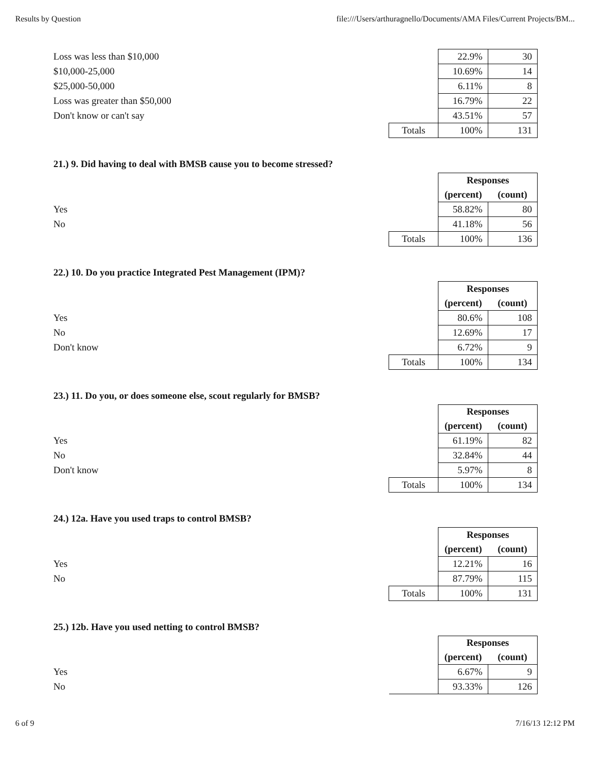Results by Question file:///Users/arthuragnello/Documents/AMA Files/Current Projects/BM...
| Loss was less than $10,000 | | 22.9% | 30 |
| $10,000-25,000 | | 10.69% | 14 |
| $25,000-50,000 | | 6.11% | 8 |
| Loss was greater than $50,000 | | 16.79% | 22 |
| Don't know or can't say | | 43.51% | 57 |
| | Totals | 100% | 131 |
21.) 9. Did having to deal with BMSB cause you to become stressed?
| | | Responses | |
| | | (percent) | (count) |
| Yes | | 58.82% | 80 |
| No | | 41.18% | 56 |
| | Totals | 100% | 136 |
22.) 10. Do you practice Integrated Pest Management (IPM)?
| | | Responses | |
| | | (percent) | (count) |
| Yes | | 80.6% | 108 |
| No | | 12.69% | 17 |
| Don't know | | 6.72% | 9 |
| | Totals | 100% | 134 |
23.) 11. Do you, or does someone else, scout regularly for BMSB?
| | | Responses | |
| | | (percent) | (count) |
| Yes | | 61.19% | 82 |
| No | | 32.84% | 44 |
| Don't know | | 5.97% | 8 |
| | Totals | 100% | 134 |
24.) 12a. Have you used traps to control BMSB?
| | | Responses | |
| | | (percent) | (count) |
| Yes | | 12.21% | 16 |
| No | | 87.79% | 115 |
| | Totals | 100% | 131 |
25.) 12b. Have you used netting to control BMSB?
| | | Responses | |
| | | (percent) | (count) |
| Yes | | 6.67% | 9 |
| No | | 93.33% | 126 |
6 of 9 7/16/13 12:12 PM